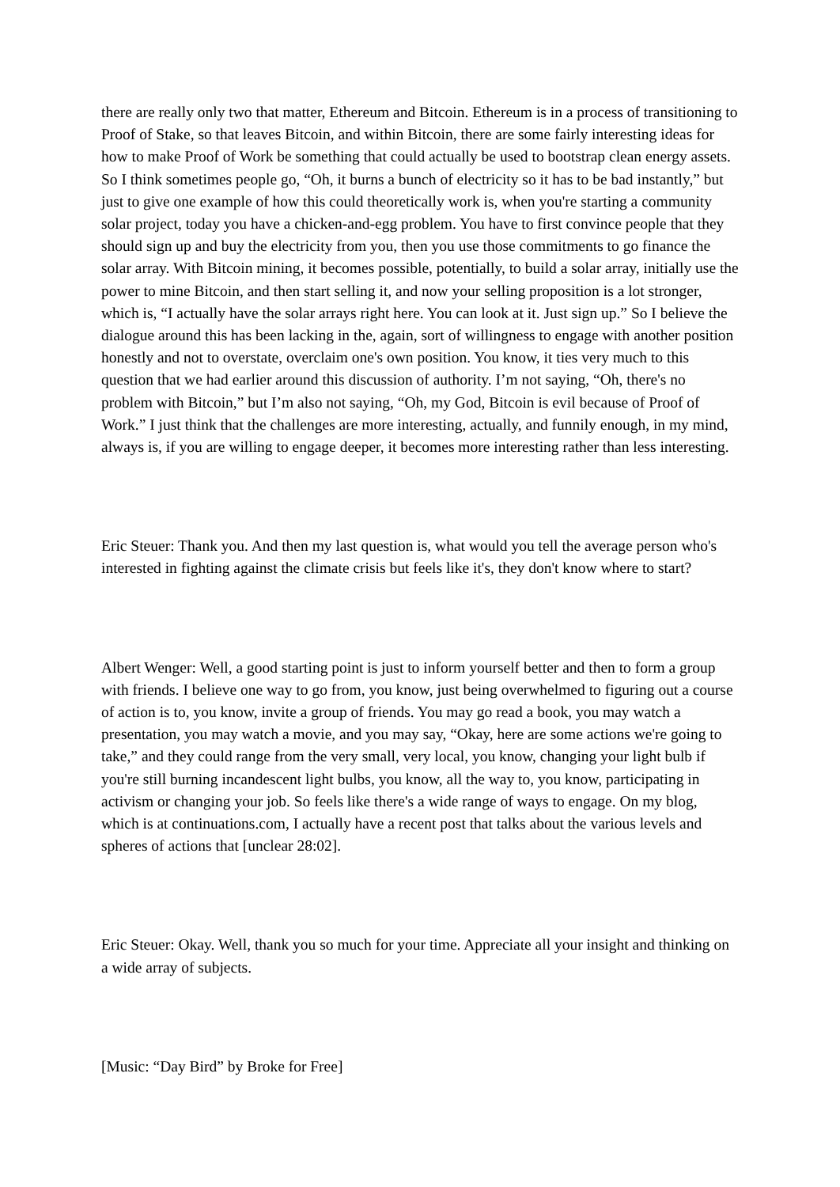there are really only two that matter, Ethereum and Bitcoin. Ethereum is in a process of transitioning to Proof of Stake, so that leaves Bitcoin, and within Bitcoin, there are some fairly interesting ideas for how to make Proof of Work be something that could actually be used to bootstrap clean energy assets. So I think sometimes people go, “Oh, it burns a bunch of electricity so it has to be bad instantly,” but just to give one example of how this could theoretically work is, when you're starting a community solar project, today you have a chicken-and-egg problem. You have to first convince people that they should sign up and buy the electricity from you, then you use those commitments to go finance the solar array. With Bitcoin mining, it becomes possible, potentially, to build a solar array, initially use the power to mine Bitcoin, and then start selling it, and now your selling proposition is a lot stronger, which is, “I actually have the solar arrays right here. You can look at it. Just sign up.” So I believe the dialogue around this has been lacking in the, again, sort of willingness to engage with another position honestly and not to overstate, overclaim one's own position. You know, it ties very much to this question that we had earlier around this discussion of authority. I’m not saying, “Oh, there's no problem with Bitcoin,” but I’m also not saying, “Oh, my God, Bitcoin is evil because of Proof of Work.” I just think that the challenges are more interesting, actually, and funnily enough, in my mind, always is, if you are willing to engage deeper, it becomes more interesting rather than less interesting.
Eric Steuer: Thank you. And then my last question is, what would you tell the average person who's interested in fighting against the climate crisis but feels like it's, they don't know where to start?
Albert Wenger: Well, a good starting point is just to inform yourself better and then to form a group with friends. I believe one way to go from, you know, just being overwhelmed to figuring out a course of action is to, you know, invite a group of friends. You may go read a book, you may watch a presentation, you may watch a movie, and you may say, “Okay, here are some actions we're going to take,” and they could range from the very small, very local, you know, changing your light bulb if you're still burning incandescent light bulbs, you know, all the way to, you know, participating in activism or changing your job. So feels like there's a wide range of ways to engage. On my blog, which is at continuations.com, I actually have a recent post that talks about the various levels and spheres of actions that [unclear 28:02].
Eric Steuer: Okay. Well, thank you so much for your time. Appreciate all your insight and thinking on a wide array of subjects.
[Music: “Day Bird” by Broke for Free]